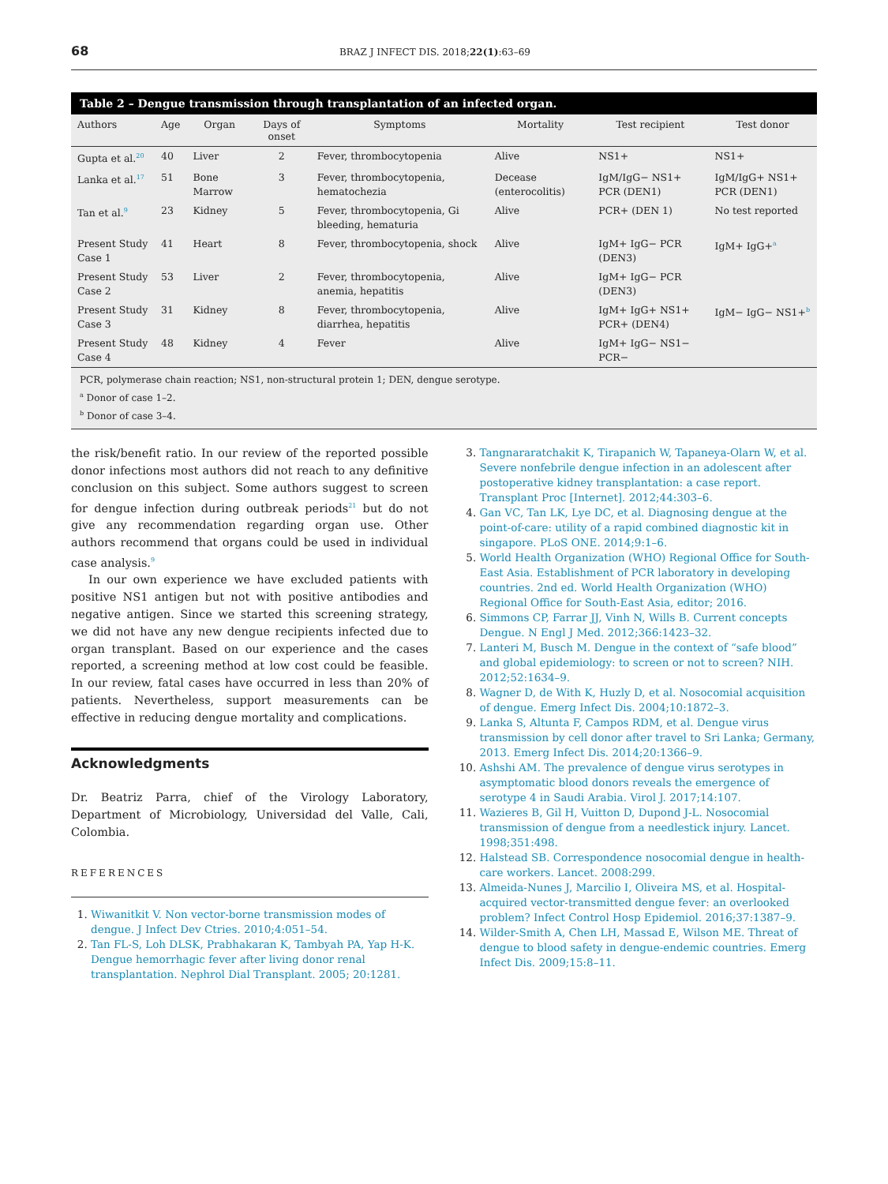68 BRAZ J INFECT DIS. 2018;22(1):63–69
Table 2 – Dengue transmission through transplantation of an infected organ.
| Authors | Age | Organ | Days of onset | Symptoms | Mortality | Test recipient | Test donor |
| --- | --- | --- | --- | --- | --- | --- | --- |
| Gupta et al.<sup>20</sup> | 40 | Liver | 2 | Fever, thrombocytopenia | Alive | NS1+ | NS1+ |
| Lanka et al.<sup>17</sup> | 51 | Bone Marrow | 3 | Fever, thrombocytopenia, hematochezia | Decease (enterocolitis) | IgM/IgG− NS1+ PCR (DEN1) | IgM/IgG+ NS1+ PCR (DEN1) |
| Tan et al.<sup>9</sup> | 23 | Kidney | 5 | Fever, thrombocytopenia, Gi bleeding, hematuria | Alive | PCR+ (DEN 1) | No test reported |
| Present Study Case 1 | 41 | Heart | 8 | Fever, thrombocytopenia, shock | Alive | IgM+ IgG− PCR (DEN3) | IgM+ IgG+<sup>a</sup> |
| Present Study Case 2 | 53 | Liver | 2 | Fever, thrombocytopenia, anemia, hepatitis | Alive | IgM+ IgG− PCR (DEN3) | |
| Present Study Case 3 | 31 | Kidney | 8 | Fever, thrombocytopenia, diarrhea, hepatitis | Alive | IgM+ IgG+ NS1+ PCR+ (DEN4) | IgM− IgG− NS1+<sup>b</sup> |
| Present Study Case 4 | 48 | Kidney | 4 | Fever | Alive | IgM+ IgG− NS1− PCR− | |
PCR, polymerase chain reaction; NS1, non-structural protein 1; DEN, dengue serotype.
<sup>a</sup> Donor of case 1–2.
<sup>b</sup> Donor of case 3–4.
the risk/benefit ratio. In our review of the reported possible donor infections most authors did not reach to any definitive conclusion on this subject. Some authors suggest to screen for dengue infection during outbreak periods<sup>21</sup> but do not give any recommendation regarding organ use. Other authors recommend that organs could be used in individual case analysis.<sup>9</sup>
In our own experience we have excluded patients with positive NS1 antigen but not with positive antibodies and negative antigen. Since we started this screening strategy, we did not have any new dengue recipients infected due to organ transplant. Based on our experience and the cases reported, a screening method at low cost could be feasible. In our review, fatal cases have occurred in less than 20% of patients. Nevertheless, support measurements can be effective in reducing dengue mortality and complications.
Acknowledgments
Dr. Beatriz Parra, chief of the Virology Laboratory, Department of Microbiology, Universidad del Valle, Cali, Colombia.
REFERENCES
Wiwanitkit V. Non vector-borne transmission modes of dengue. J Infect Dev Ctries. 2010;4:051–54.
Tan FL-S, Loh DLSK, Prabhakaran K, Tambyah PA, Yap H-K. Dengue hemorrhagic fever after living donor renal transplantation. Nephrol Dial Transplant. 2005; 20:1281.
Tangnararatchakit K, Tirapanich W, Tapaneya-Olarn W, et al. Severe nonfebrile dengue infection in an adolescent after postoperative kidney transplantation: a case report. Transplant Proc [Internet]. 2012;44:303–6.
Gan VC, Tan LK, Lye DC, et al. Diagnosing dengue at the point-of-care: utility of a rapid combined diagnostic kit in singapore. PLoS ONE. 2014;9:1–6.
World Health Organization (WHO) Regional Office for South-East Asia. Establishment of PCR laboratory in developing countries. 2nd ed. World Health Organization (WHO) Regional Office for South-East Asia, editor; 2016.
Simmons CP, Farrar JJ, Vinh N, Wills B. Current concepts Dengue. N Engl J Med. 2012;366:1423–32.
Lanteri M, Busch M. Dengue in the context of “safe blood” and global epidemiology: to screen or not to screen? NIH. 2012;52:1634–9.
Wagner D, de With K, Huzly D, et al. Nosocomial acquisition of dengue. Emerg Infect Dis. 2004;10:1872–3.
Lanka S, Altunta F, Campos RDM, et al. Dengue virus transmission by cell donor after travel to Sri Lanka; Germany, 2013. Emerg Infect Dis. 2014;20:1366–9.
Ashshi AM. The prevalence of dengue virus serotypes in asymptomatic blood donors reveals the emergence of serotype 4 in Saudi Arabia. Virol J. 2017;14:107.
Wazieres B, Gil H, Vuitton D, Dupond J-L. Nosocomial transmission of dengue from a needlestick injury. Lancet. 1998;351:498.
Halstead SB. Correspondence nosocomial dengue in health-care workers. Lancet. 2008:299.
Almeida-Nunes J, Marcilio I, Oliveira MS, et al. Hospital-acquired vector-transmitted dengue fever: an overlooked problem? Infect Control Hosp Epidemiol. 2016;37:1387–9.
Wilder-Smith A, Chen LH, Massad E, Wilson ME. Threat of dengue to blood safety in dengue-endemic countries. Emerg Infect Dis. 2009;15:8–11.